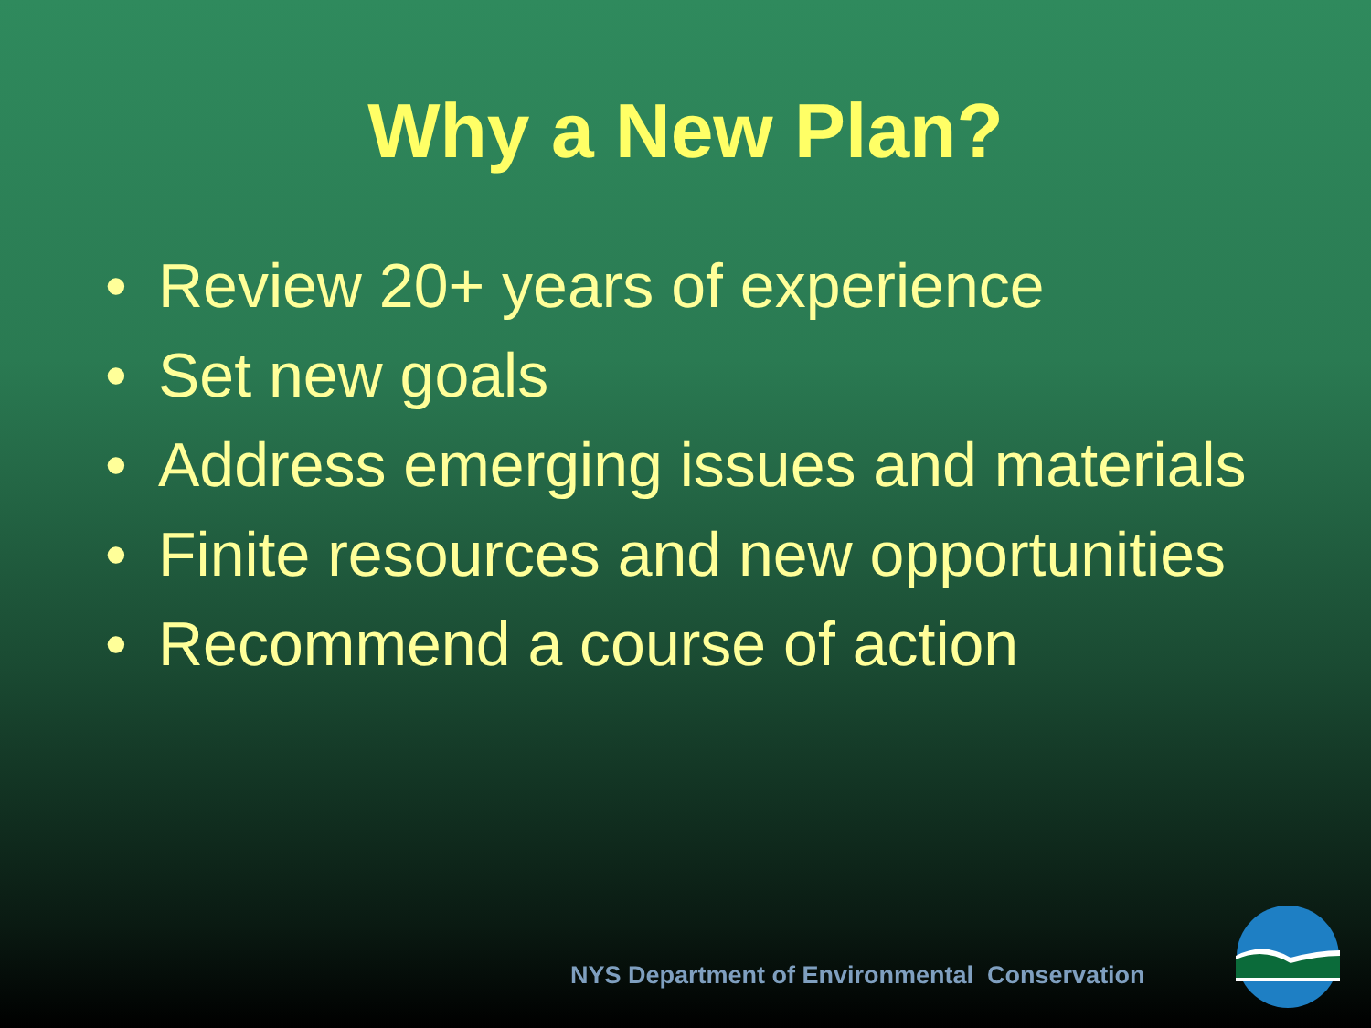Why a New Plan?
• Review 20+ years of experience
• Set new goals
• Address emerging issues and materials
• Finite resources and new opportunities
• Recommend a course of action
NYS Department of Environmental Conservation